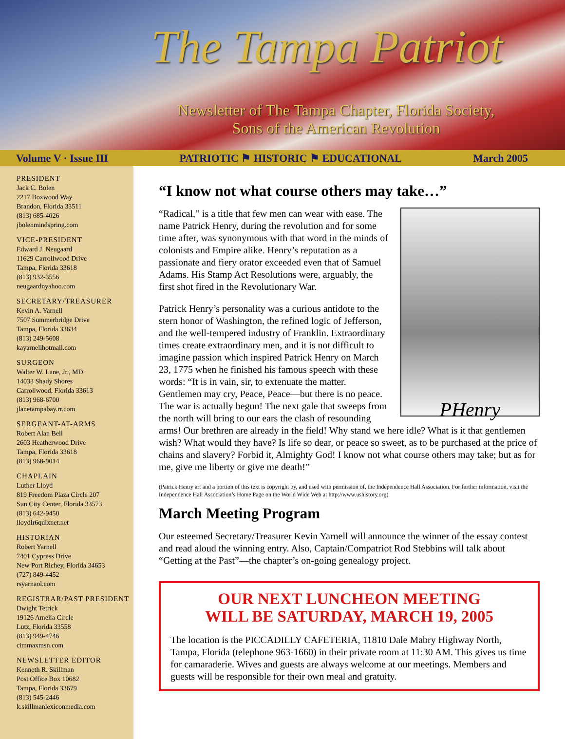The Tampa Patriot
Newsletter of The Tampa Chapter, Florida Society,
Sons of the American Revolution
Volume V · Issue III PATRIOTIC ⚑ HISTORIC ⚑ EDUCATIONAL March 2005
PRESIDENT
Jack C. Bolen
2217 Boxwood Way
Brandon, Florida 33511
(813) 685-4026
jbolenmindspring.com
VICE-PRESIDENT
Edward J. Neugaard
11629 Carrollwood Drive
Tampa, Florida 33618
(813) 932-3556
neugaardnyahoo.com
SECRETARY/TREASURER
Kevin A. Yarnell
7507 Summerbridge Drive
Tampa, Florida 33634
(813) 249-5608
kayarnellhotmail.com
SURGEON
Walter W. Lane, Jr., MD
14033 Shady Shores
Carrollwood, Florida 33613
(813) 968-6700
jlanetampabay.rr.com
SERGEANT-AT-ARMS
Robert Alan Bell
2603 Heatherwood Drive
Tampa, Florida 33618
(813) 968-9014
CHAPLAIN
Luther Lloyd
819 Freedom Plaza Circle 207
Sun City Center, Florida 33573
(813) 642-9450
lloydlr6quixnet.net
HISTORIAN
Robert Yarnell
7401 Cypress Drive
New Port Richey, Florida 34653
(727) 849-4452
rsyarnaol.com
REGISTRAR/PAST PRESIDENT
Dwight Tetrick
19126 Amelia Circle
Lutz, Florida 33558
(813) 949-4746
cimmaxmsn.com
NEWSLETTER EDITOR
Kenneth R. Skillman
Post Office Box 10682
Tampa, Florida 33679
(813) 545-2446
k.skillmanlexiconmedia.com
“I know not what course others may take…”
PHenry
“Radical,” is a title that few men can wear with ease. The name Patrick Henry, during the revolution and for some time after, was synonymous with that word in the minds of colonists and Empire alike. Henry’s reputation as a passionate and fiery orator exceeded even that of Samuel Adams. His Stamp Act Resolutions were, arguably, the first shot fired in the Revolutionary War.
Patrick Henry’s personality was a curious antidote to the stern honor of Washington, the refined logic of Jefferson, and the well-tempered industry of Franklin. Extraordinary times create extraordinary men, and it is not difficult to imagine passion which inspired Patrick Henry on March 23, 1775 when he finished his famous speech with these words: “It is in vain, sir, to extenuate the matter. Gentlemen may cry, Peace, Peace—but there is no peace. The war is actually begun! The next gale that sweeps from the north will bring to our ears the clash of resounding arms! Our brethren are already in the field! Why stand we here idle? What is it that gentlemen wish? What would they have? Is life so dear, or peace so sweet, as to be purchased at the price of chains and slavery? Forbid it, Almighty God! I know not what course others may take; but as for me, give me liberty or give me death!”
(Patrick Henry art and a portion of this text is copyright by, and used with permission of, the Independence Hall Association. For further information, visit the Independence Hall Association’s Home Page on the World Wide Web at http://www.ushistory.org)
March Meeting Program
Our esteemed Secretary/Treasurer Kevin Yarnell will announce the winner of the essay contest and read aloud the winning entry. Also, Captain/Compatriot Rod Stebbins will talk about “Getting at the Past”—the chapter’s on-going genealogy project.
OUR NEXT LUNCHEON MEETING
WILL BE SATURDAY, MARCH 19, 2005
The location is the PICCADILLY CAFETERIA, 11810 Dale Mabry Highway North, Tampa, Florida (telephone 963-1660) in their private room at 11:30 AM. This gives us time for camaraderie. Wives and guests are always welcome at our meetings. Members and guests will be responsible for their own meal and gratuity.